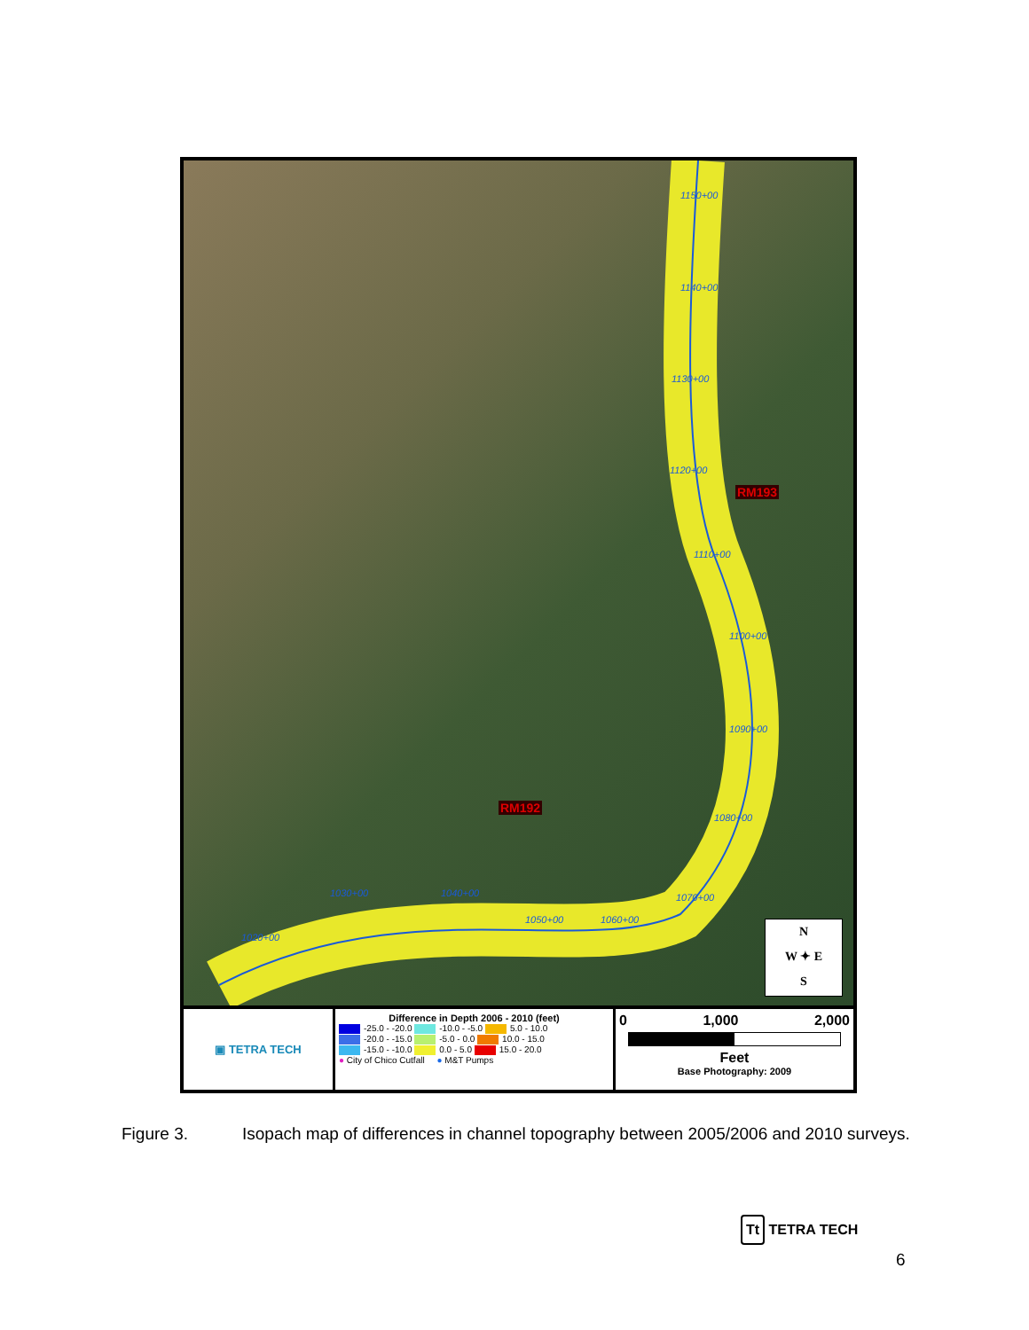1150+00
1140+00
1130+00
1120+00
RM193
1110+00
1100+00
1090+00
RM192
1080+00
1070+00
1060+00 1050+00
1040+00 1030+00
1020+00
N
W ✦ E
S
▣ TETRA TECH
Difference in Depth 2006 - 2010 (feet)
-25.0 - -20.0 -10.0 - -5.0 5.0 - 10.0
-20.0 - -15.0 -5.0 - 0.0 10.0 - 15.0
-15.0 - -10.0 0.0 - 5.0 15.0 - 20.0
● City of Chico Cutfall ● M&T Pumps
0 1,000 2,000
Feet
Base Photography: 2009
Figure 3. Isopach map of differences in channel topography between 2005/2006 and 2010 surveys.
Tt TETRA TECH
6